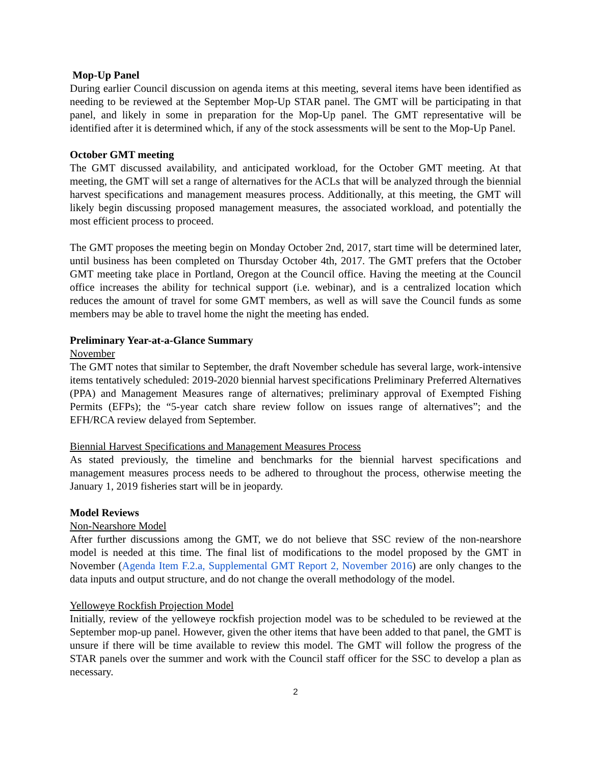Mop-Up Panel
During earlier Council discussion on agenda items at this meeting, several items have been identified as needing to be reviewed at the September Mop-Up STAR panel. The GMT will be participating in that panel, and likely in some in preparation for the Mop-Up panel. The GMT representative will be identified after it is determined which, if any of the stock assessments will be sent to the Mop-Up Panel.
October GMT meeting
The GMT discussed availability, and anticipated workload, for the October GMT meeting. At that meeting, the GMT will set a range of alternatives for the ACLs that will be analyzed through the biennial harvest specifications and management measures process. Additionally, at this meeting, the GMT will likely begin discussing proposed management measures, the associated workload, and potentially the most efficient process to proceed.
The GMT proposes the meeting begin on Monday October 2nd, 2017, start time will be determined later, until business has been completed on Thursday October 4th, 2017. The GMT prefers that the October GMT meeting take place in Portland, Oregon at the Council office. Having the meeting at the Council office increases the ability for technical support (i.e. webinar), and is a centralized location which reduces the amount of travel for some GMT members, as well as will save the Council funds as some members may be able to travel home the night the meeting has ended.
Preliminary Year-at-a-Glance Summary
November
The GMT notes that similar to September, the draft November schedule has several large, work-intensive items tentatively scheduled: 2019-2020 biennial harvest specifications Preliminary Preferred Alternatives (PPA) and Management Measures range of alternatives; preliminary approval of Exempted Fishing Permits (EFPs); the “5-year catch share review follow on issues range of alternatives”; and the EFH/RCA review delayed from September.
Biennial Harvest Specifications and Management Measures Process
As stated previously, the timeline and benchmarks for the biennial harvest specifications and management measures process needs to be adhered to throughout the process, otherwise meeting the January 1, 2019 fisheries start will be in jeopardy.
Model Reviews
Non-Nearshore Model
After further discussions among the GMT, we do not believe that SSC review of the non-nearshore model is needed at this time. The final list of modifications to the model proposed by the GMT in November (Agenda Item F.2.a, Supplemental GMT Report 2, November 2016) are only changes to the data inputs and output structure, and do not change the overall methodology of the model.
Yelloweye Rockfish Projection Model
Initially, review of the yelloweye rockfish projection model was to be scheduled to be reviewed at the September mop-up panel. However, given the other items that have been added to that panel, the GMT is unsure if there will be time available to review this model. The GMT will follow the progress of the STAR panels over the summer and work with the Council staff officer for the SSC to develop a plan as necessary.
2